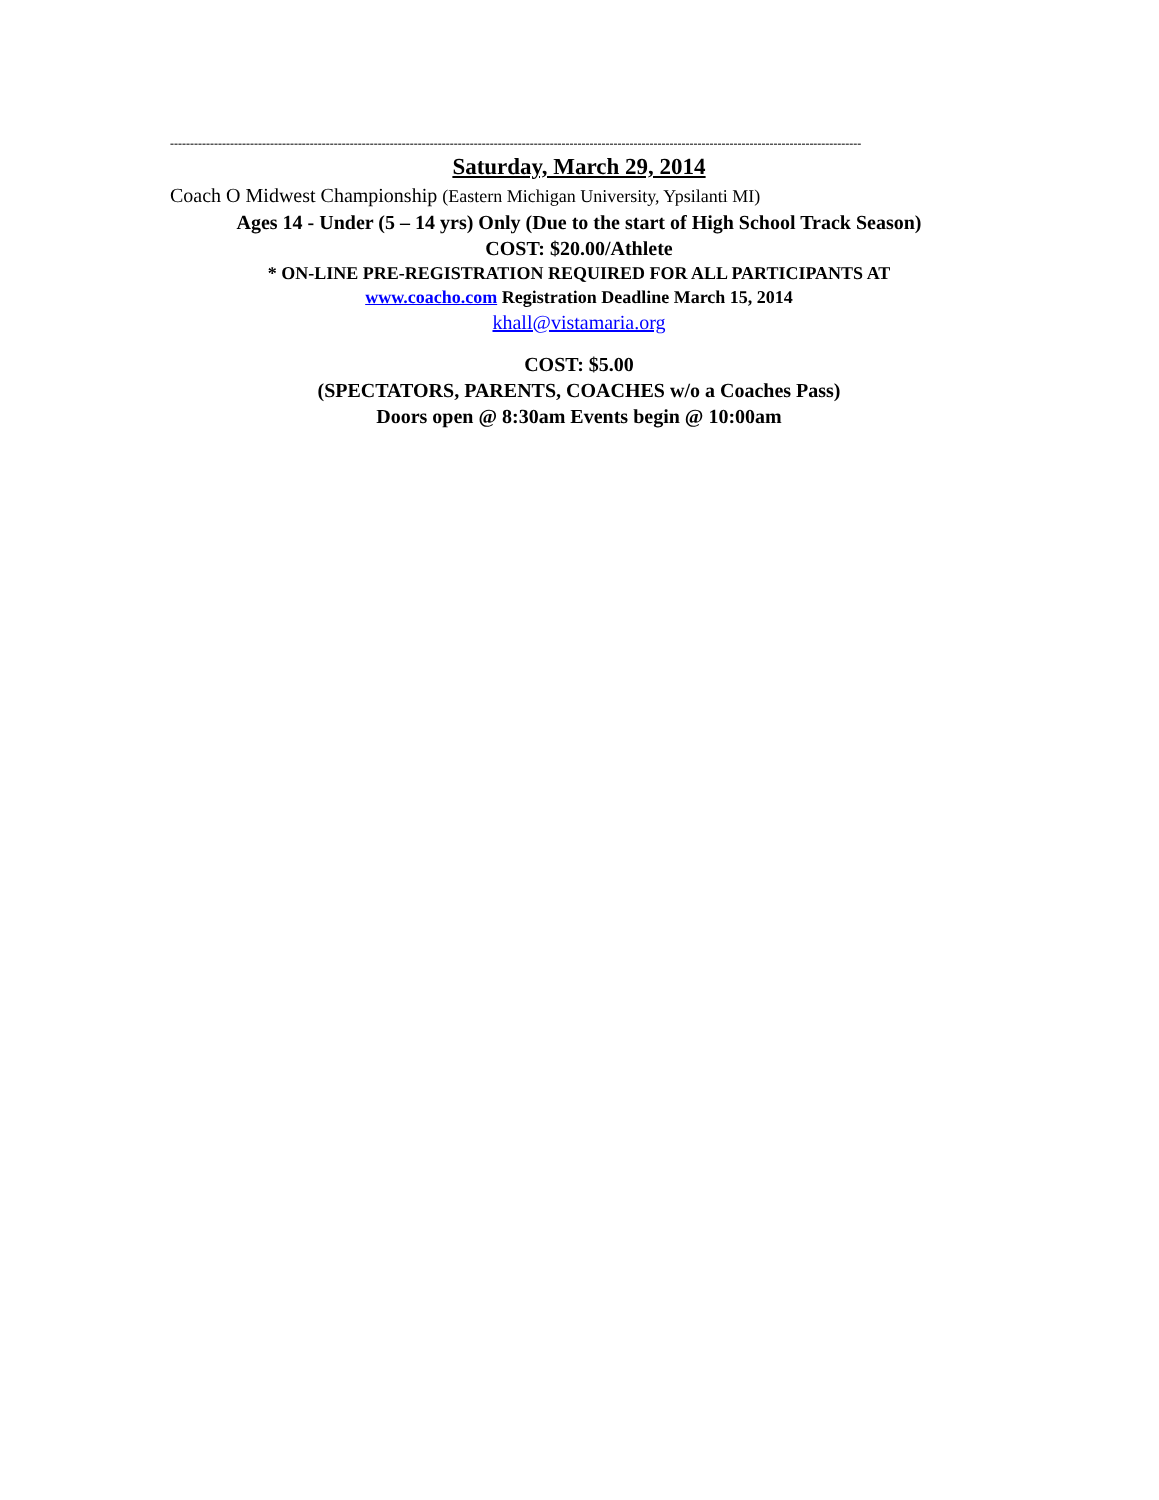-----------------------------------------------------------------------------------------------------------------------------------------------------------------------------
Saturday, March 29, 2014
Coach O Midwest Championship (Eastern Michigan University, Ypsilanti MI)
Ages 14 - Under (5 – 14 yrs) Only (Due to the start of High School Track Season)
COST: $20.00/Athlete
* ON-LINE PRE-REGISTRATION REQUIRED FOR ALL PARTICIPANTS AT
www.coacho.com Registration Deadline March 15, 2014
khall@vistamaria.org
COST: $5.00
(SPECTATORS, PARENTS, COACHES w/o a Coaches Pass)
Doors open @ 8:30am Events begin @ 10:00am